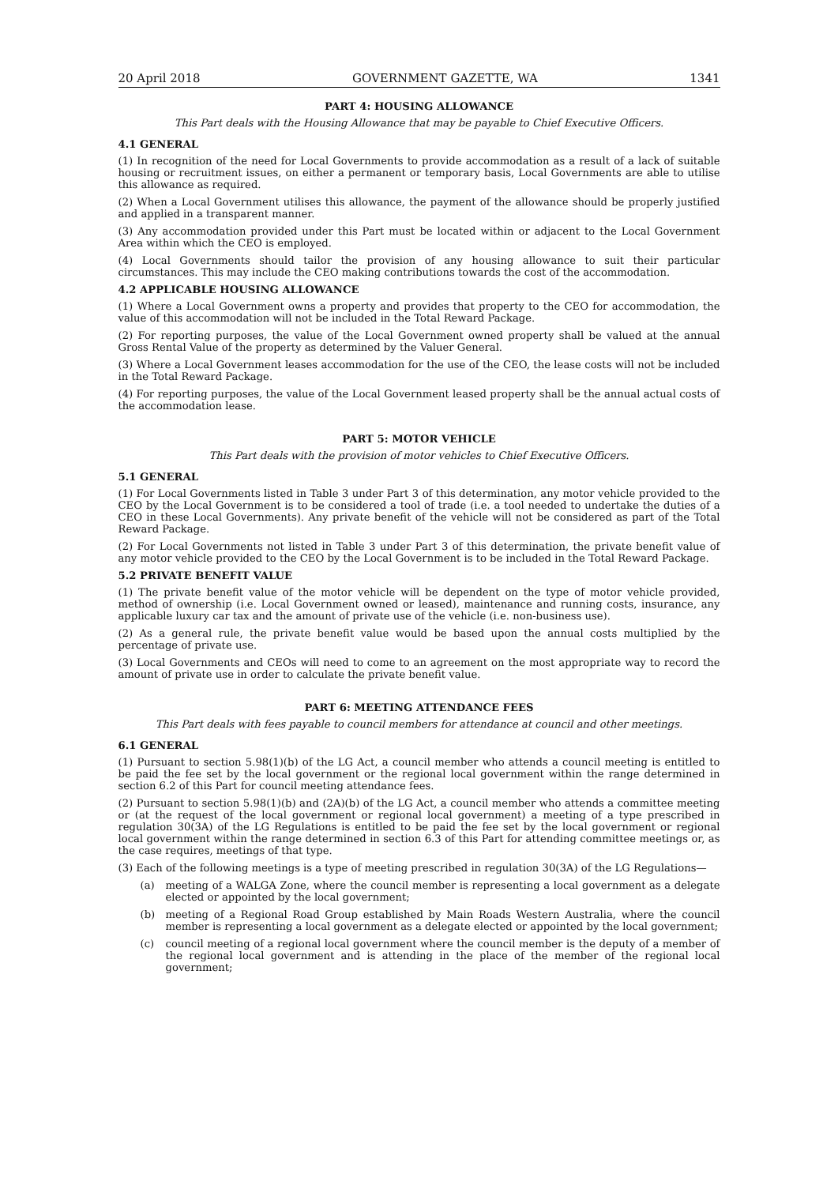20 April 2018 GOVERNMENT GAZETTE, WA 1341
PART 4: HOUSING ALLOWANCE
This Part deals with the Housing Allowance that may be payable to Chief Executive Officers.
4.1 GENERAL
(1) In recognition of the need for Local Governments to provide accommodation as a result of a lack of suitable housing or recruitment issues, on either a permanent or temporary basis, Local Governments are able to utilise this allowance as required.
(2) When a Local Government utilises this allowance, the payment of the allowance should be properly justified and applied in a transparent manner.
(3) Any accommodation provided under this Part must be located within or adjacent to the Local Government Area within which the CEO is employed.
(4) Local Governments should tailor the provision of any housing allowance to suit their particular circumstances. This may include the CEO making contributions towards the cost of the accommodation.
4.2 APPLICABLE HOUSING ALLOWANCE
(1) Where a Local Government owns a property and provides that property to the CEO for accommodation, the value of this accommodation will not be included in the Total Reward Package.
(2) For reporting purposes, the value of the Local Government owned property shall be valued at the annual Gross Rental Value of the property as determined by the Valuer General.
(3) Where a Local Government leases accommodation for the use of the CEO, the lease costs will not be included in the Total Reward Package.
(4) For reporting purposes, the value of the Local Government leased property shall be the annual actual costs of the accommodation lease.
PART 5: MOTOR VEHICLE
This Part deals with the provision of motor vehicles to Chief Executive Officers.
5.1 GENERAL
(1) For Local Governments listed in Table 3 under Part 3 of this determination, any motor vehicle provided to the CEO by the Local Government is to be considered a tool of trade (i.e. a tool needed to undertake the duties of a CEO in these Local Governments). Any private benefit of the vehicle will not be considered as part of the Total Reward Package.
(2) For Local Governments not listed in Table 3 under Part 3 of this determination, the private benefit value of any motor vehicle provided to the CEO by the Local Government is to be included in the Total Reward Package.
5.2 PRIVATE BENEFIT VALUE
(1) The private benefit value of the motor vehicle will be dependent on the type of motor vehicle provided, method of ownership (i.e. Local Government owned or leased), maintenance and running costs, insurance, any applicable luxury car tax and the amount of private use of the vehicle (i.e. non-business use).
(2) As a general rule, the private benefit value would be based upon the annual costs multiplied by the percentage of private use.
(3) Local Governments and CEOs will need to come to an agreement on the most appropriate way to record the amount of private use in order to calculate the private benefit value.
PART 6: MEETING ATTENDANCE FEES
This Part deals with fees payable to council members for attendance at council and other meetings.
6.1 GENERAL
(1) Pursuant to section 5.98(1)(b) of the LG Act, a council member who attends a council meeting is entitled to be paid the fee set by the local government or the regional local government within the range determined in section 6.2 of this Part for council meeting attendance fees.
(2) Pursuant to section 5.98(1)(b) and (2A)(b) of the LG Act, a council member who attends a committee meeting or (at the request of the local government or regional local government) a meeting of a type prescribed in regulation 30(3A) of the LG Regulations is entitled to be paid the fee set by the local government or regional local government within the range determined in section 6.3 of this Part for attending committee meetings or, as the case requires, meetings of that type.
(3) Each of the following meetings is a type of meeting prescribed in regulation 30(3A) of the LG Regulations—
(a) meeting of a WALGA Zone, where the council member is representing a local government as a delegate elected or appointed by the local government;
(b) meeting of a Regional Road Group established by Main Roads Western Australia, where the council member is representing a local government as a delegate elected or appointed by the local government;
(c) council meeting of a regional local government where the council member is the deputy of a member of the regional local government and is attending in the place of the member of the regional local government;